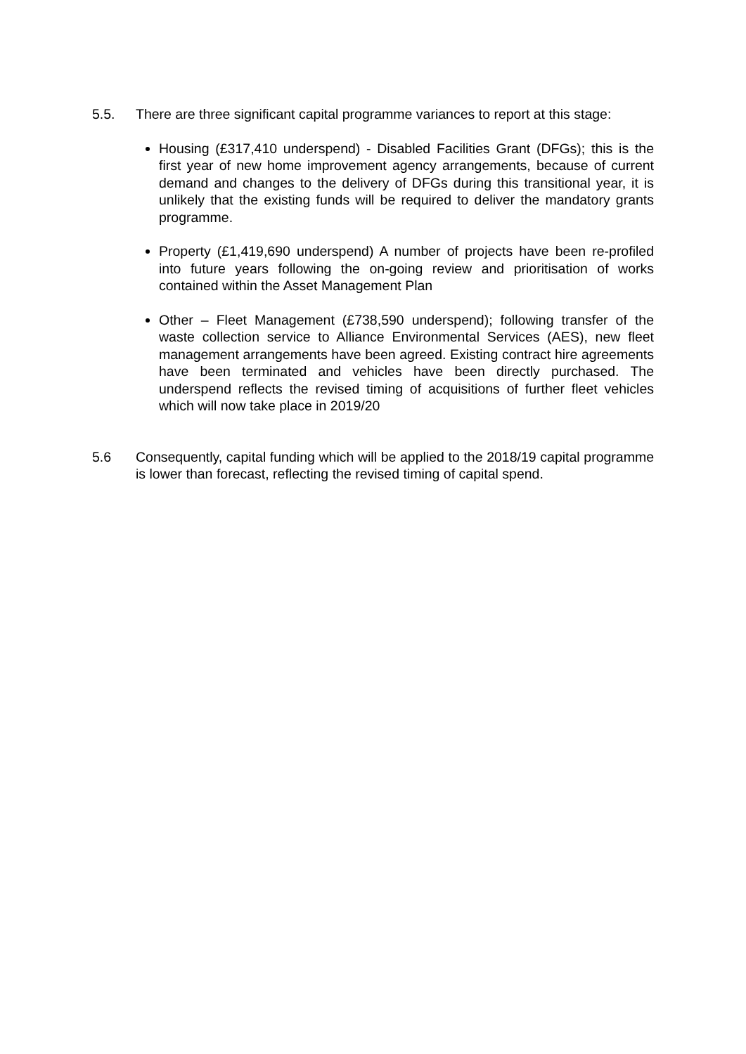5.5. There are three significant capital programme variances to report at this stage:
Housing (£317,410 underspend) - Disabled Facilities Grant (DFGs); this is the first year of new home improvement agency arrangements, because of current demand and changes to the delivery of DFGs during this transitional year, it is unlikely that the existing funds will be required to deliver the mandatory grants programme.
Property (£1,419,690 underspend) A number of projects have been re-profiled into future years following the on-going review and prioritisation of works contained within the Asset Management Plan
Other – Fleet Management (£738,590 underspend); following transfer of the waste collection service to Alliance Environmental Services (AES), new fleet management arrangements have been agreed. Existing contract hire agreements have been terminated and vehicles have been directly purchased. The underspend reflects the revised timing of acquisitions of further fleet vehicles which will now take place in 2019/20
5.6 Consequently, capital funding which will be applied to the 2018/19 capital programme is lower than forecast, reflecting the revised timing of capital spend.